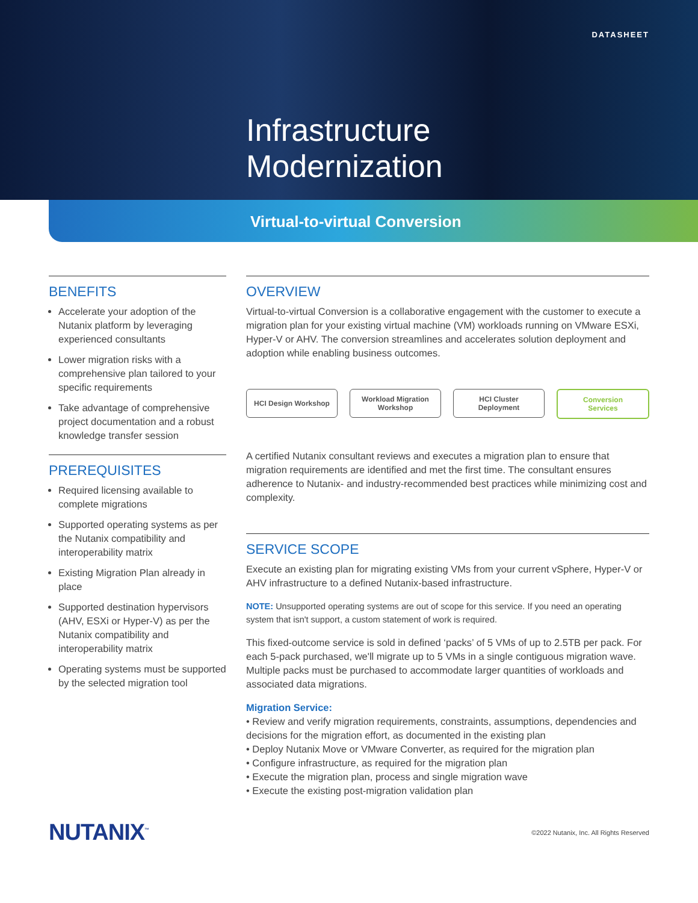DATASHEET
Infrastructure
Modernization
Virtual-to-virtual Conversion
BENEFITS
Accelerate your adoption of the Nutanix platform by leveraging experienced consultants
Lower migration risks with a comprehensive plan tailored to your specific requirements
Take advantage of comprehensive project documentation and a robust knowledge transfer session
PREREQUISITES
Required licensing available to complete migrations
Supported operating systems as per the Nutanix compatibility and interoperability matrix
Existing Migration Plan already in place
Supported destination hypervisors (AHV, ESXi or Hyper-V) as per the Nutanix compatibility and interoperability matrix
Operating systems must be supported by the selected migration tool
OVERVIEW
Virtual-to-virtual Conversion is a collaborative engagement with the customer to execute a migration plan for your existing virtual machine (VM) workloads running on VMware ESXi, Hyper-V or AHV. The conversion streamlines and accelerates solution deployment and adoption while enabling business outcomes.
HCI Design Workshop Workload Migration
Workshop
HCI Cluster
Deployment
Conversion
Services
A certified Nutanix consultant reviews and executes a migration plan to ensure that migration requirements are identified and met the first time. The consultant ensures adherence to Nutanix- and industry-recommended best practices while minimizing cost and complexity.
SERVICE SCOPE
Execute an existing plan for migrating existing VMs from your current vSphere, Hyper-V or AHV infrastructure to a defined Nutanix-based infrastructure.
NOTE: Unsupported operating systems are out of scope for this service. If you need an operating system that isn't support, a custom statement of work is required.
This fixed-outcome service is sold in defined ‘packs’ of 5 VMs of up to 2.5TB per pack. For each 5-pack purchased, we'll migrate up to 5 VMs in a single contiguous migration wave. Multiple packs must be purchased to accommodate larger quantities of workloads and associated data migrations.
Migration Service:
• Review and verify migration requirements, constraints, assumptions, dependencies and decisions for the migration effort, as documented in the existing plan
• Deploy Nutanix Move or VMware Converter, as required for the migration plan
• Configure infrastructure, as required for the migration plan
• Execute the migration plan, process and single migration wave
• Execute the existing post-migration validation plan
NUTANIX<sup>™</sup>
©2022 Nutanix, Inc. All Rights Reserved